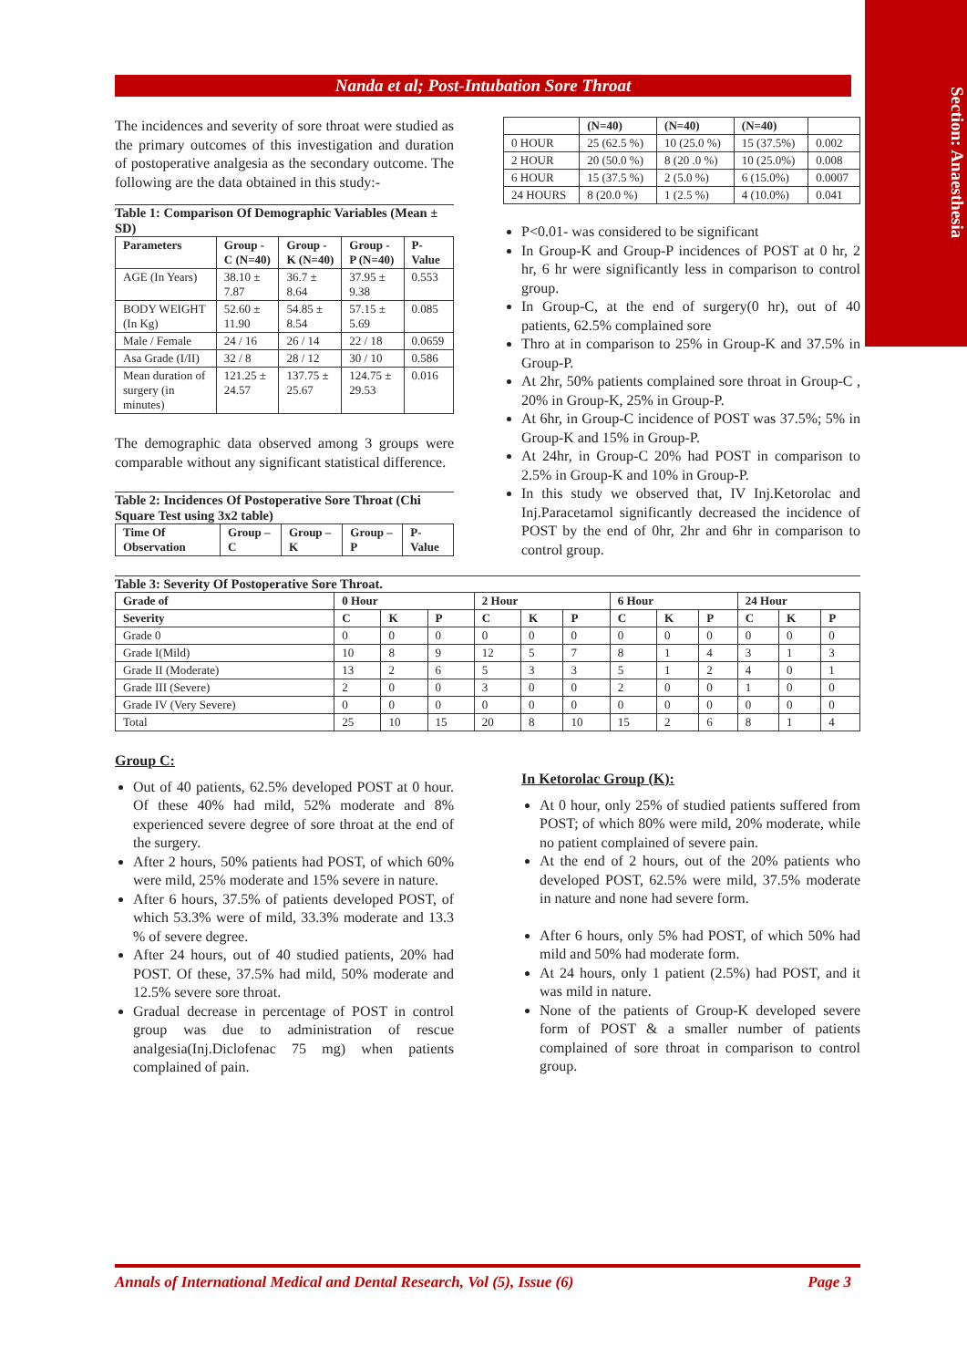Section: Anaesthesia
Nanda et al; Post-Intubation Sore Throat
The incidences and severity of sore throat were studied as the primary outcomes of this investigation and duration of postoperative analgesia as the secondary outcome. The following are the data obtained in this study:-
Table 1: Comparison Of Demographic Variables (Mean ± SD)
| Parameters | Group - C (N=40) | Group - K (N=40) | Group - P (N=40) | P-Value |
| --- | --- | --- | --- | --- |
| AGE (In Years) | 38.10 ± 7.87 | 36.7 ± 8.64 | 37.95 ± 9.38 | 0.553 |
| BODY WEIGHT (In Kg) | 52.60 ± 11.90 | 54.85 ± 8.54 | 57.15 ± 5.69 | 0.085 |
| Male / Female | 24 / 16 | 26 / 14 | 22 / 18 | 0.0659 |
| Asa Grade (I/II) | 32 / 8 | 28 / 12 | 30 / 10 | 0.586 |
| Mean duration of surgery (in minutes) | 121.25 ± 24.57 | 137.75 ± 25.67 | 124.75 ± 29.53 | 0.016 |
The demographic data observed among 3 groups were comparable without any significant statistical difference.
Table 2: Incidences Of Postoperative Sore Throat (Chi Square Test using 3x2 table)
| Time Of Observation | Group – C | Group – K | Group – P | P-Value |
| --- | --- | --- | --- | --- |
| | (N=40) | (N=40) | (N=40) | |
| --- | --- | --- | --- | --- |
| 0 HOUR | 25 (62.5 %) | 10 (25.0 %) | 15 (37.5%) | 0.002 |
| 2 HOUR | 20 (50.0 %) | 8 (20 .0 %) | 10 (25.0%) | 0.008 |
| 6 HOUR | 15 (37.5 %) | 2 (5.0 %) | 6 (15.0%) | 0.0007 |
| 24 HOURS | 8 (20.0 %) | 1 (2.5 %) | 4 (10.0%) | 0.041 |
P<0.01- was considered to be significant
In Group-K and Group-P incidences of POST at 0 hr, 2 hr, 6 hr were significantly less in comparison to control group.
In Group-C, at the end of surgery(0 hr), out of 40 patients, 62.5% complained sore
Thro at in comparison to 25% in Group-K and 37.5% in Group-P.
At 2hr, 50% patients complained sore throat in Group-C , 20% in Group-K, 25% in Group-P.
At 6hr, in Group-C incidence of POST was 37.5%; 5% in Group-K and 15% in Group-P.
At 24hr, in Group-C 20% had POST in comparison to 2.5% in Group-K and 10% in Group-P.
In this study we observed that, IV Inj.Ketorolac and Inj.Paracetamol significantly decreased the incidence of POST by the end of 0hr, 2hr and 6hr in comparison to control group.
Table 3: Severity Of Postoperative Sore Throat.
| Grade of | 0 Hour | | | 2 Hour | | | 6 Hour | | | 24 Hour | | |
| --- | --- | --- | --- | --- | --- | --- | --- | --- | --- | --- | --- | --- |
| Severity | C | K | P | C | K | P | C | K | P | C | K | P |
| Grade 0 | 0 | 0 | 0 | 0 | 0 | 0 | 0 | 0 | 0 | 0 | 0 | 0 |
| Grade I(Mild) | 10 | 8 | 9 | 12 | 5 | 7 | 8 | 1 | 4 | 3 | 1 | 3 |
| Grade II (Moderate) | 13 | 2 | 6 | 5 | 3 | 3 | 5 | 1 | 2 | 4 | 0 | 1 |
| Grade III (Severe) | 2 | 0 | 0 | 3 | 0 | 0 | 2 | 0 | 0 | 1 | 0 | 0 |
| Grade IV (Very Severe) | 0 | 0 | 0 | 0 | 0 | 0 | 0 | 0 | 0 | 0 | 0 | 0 |
| Total | 25 | 10 | 15 | 20 | 8 | 10 | 15 | 2 | 6 | 8 | 1 | 4 |
Group C:
Out of 40 patients, 62.5% developed POST at 0 hour. Of these 40% had mild, 52% moderate and 8% experienced severe degree of sore throat at the end of the surgery.
After 2 hours, 50% patients had POST, of which 60% were mild, 25% moderate and 15% severe in nature.
After 6 hours, 37.5% of patients developed POST, of which 53.3% were of mild, 33.3% moderate and 13.3 % of severe degree.
After 24 hours, out of 40 studied patients, 20% had POST. Of these, 37.5% had mild, 50% moderate and 12.5% severe sore throat.
Gradual decrease in percentage of POST in control group was due to administration of rescue analgesia(Inj.Diclofenac 75 mg) when patients complained of pain.
In Ketorolac Group (K):
At 0 hour, only 25% of studied patients suffered from POST; of which 80% were mild, 20% moderate, while no patient complained of severe pain.
At the end of 2 hours, out of the 20% patients who developed POST, 62.5% were mild, 37.5% moderate in nature and none had severe form.
After 6 hours, only 5% had POST, of which 50% had mild and 50% had moderate form.
At 24 hours, only 1 patient (2.5%) had POST, and it was mild in nature.
None of the patients of Group-K developed severe form of POST & a smaller number of patients complained of sore throat in comparison to control group.
Annals of International Medical and Dental Research, Vol (5), Issue (6) Page 3